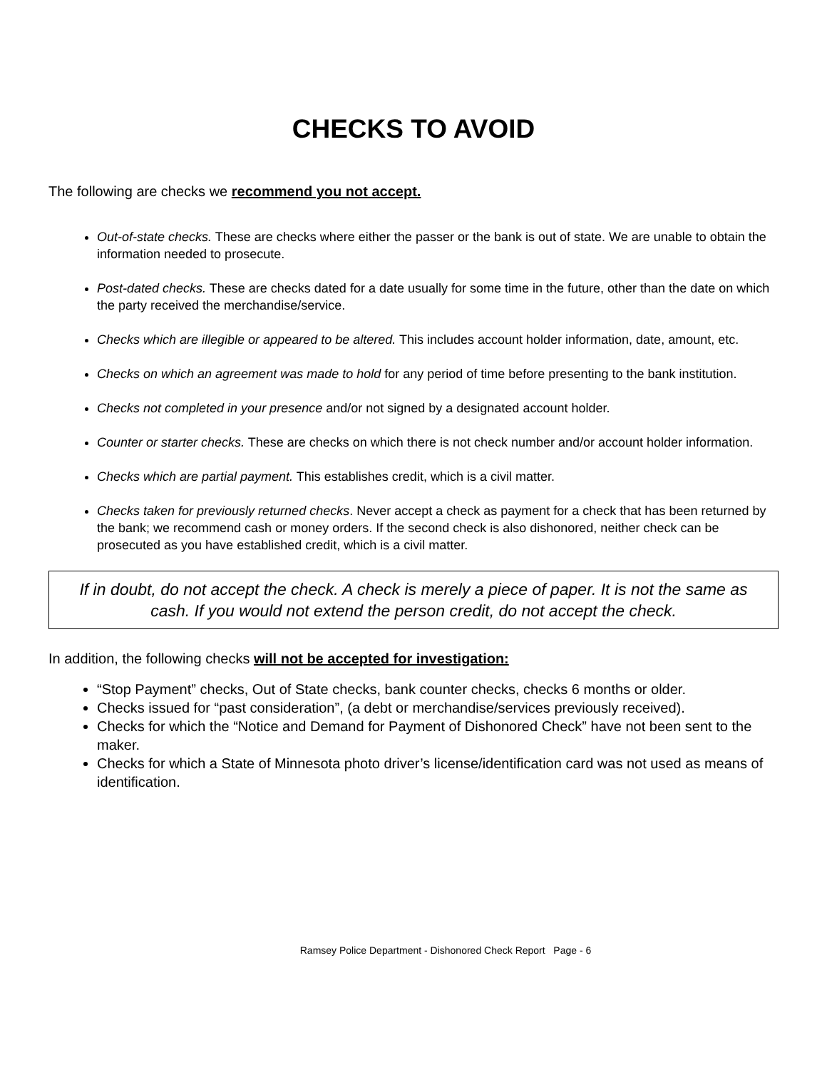CHECKS TO AVOID
The following are checks we recommend you not accept.
Out-of-state checks. These are checks where either the passer or the bank is out of state. We are unable to obtain the information needed to prosecute.
Post-dated checks. These are checks dated for a date usually for some time in the future, other than the date on which the party received the merchandise/service.
Checks which are illegible or appeared to be altered. This includes account holder information, date, amount, etc.
Checks on which an agreement was made to hold for any period of time before presenting to the bank institution.
Checks not completed in your presence and/or not signed by a designated account holder.
Counter or starter checks. These are checks on which there is not check number and/or account holder information.
Checks which are partial payment. This establishes credit, which is a civil matter.
Checks taken for previously returned checks. Never accept a check as payment for a check that has been returned by the bank; we recommend cash or money orders. If the second check is also dishonored, neither check can be prosecuted as you have established credit, which is a civil matter.
If in doubt, do not accept the check. A check is merely a piece of paper. It is not the same as cash. If you would not extend the person credit, do not accept the check.
In addition, the following checks will not be accepted for investigation:
“Stop Payment” checks, Out of State checks, bank counter checks, checks 6 months or older.
Checks issued for “past consideration”, (a debt or merchandise/services previously received).
Checks for which the “Notice and Demand for Payment of Dishonored Check” have not been sent to the maker.
Checks for which a State of Minnesota photo driver’s license/identification card was not used as means of identification.
Ramsey Police Department - Dishonored Check Report Page - 6